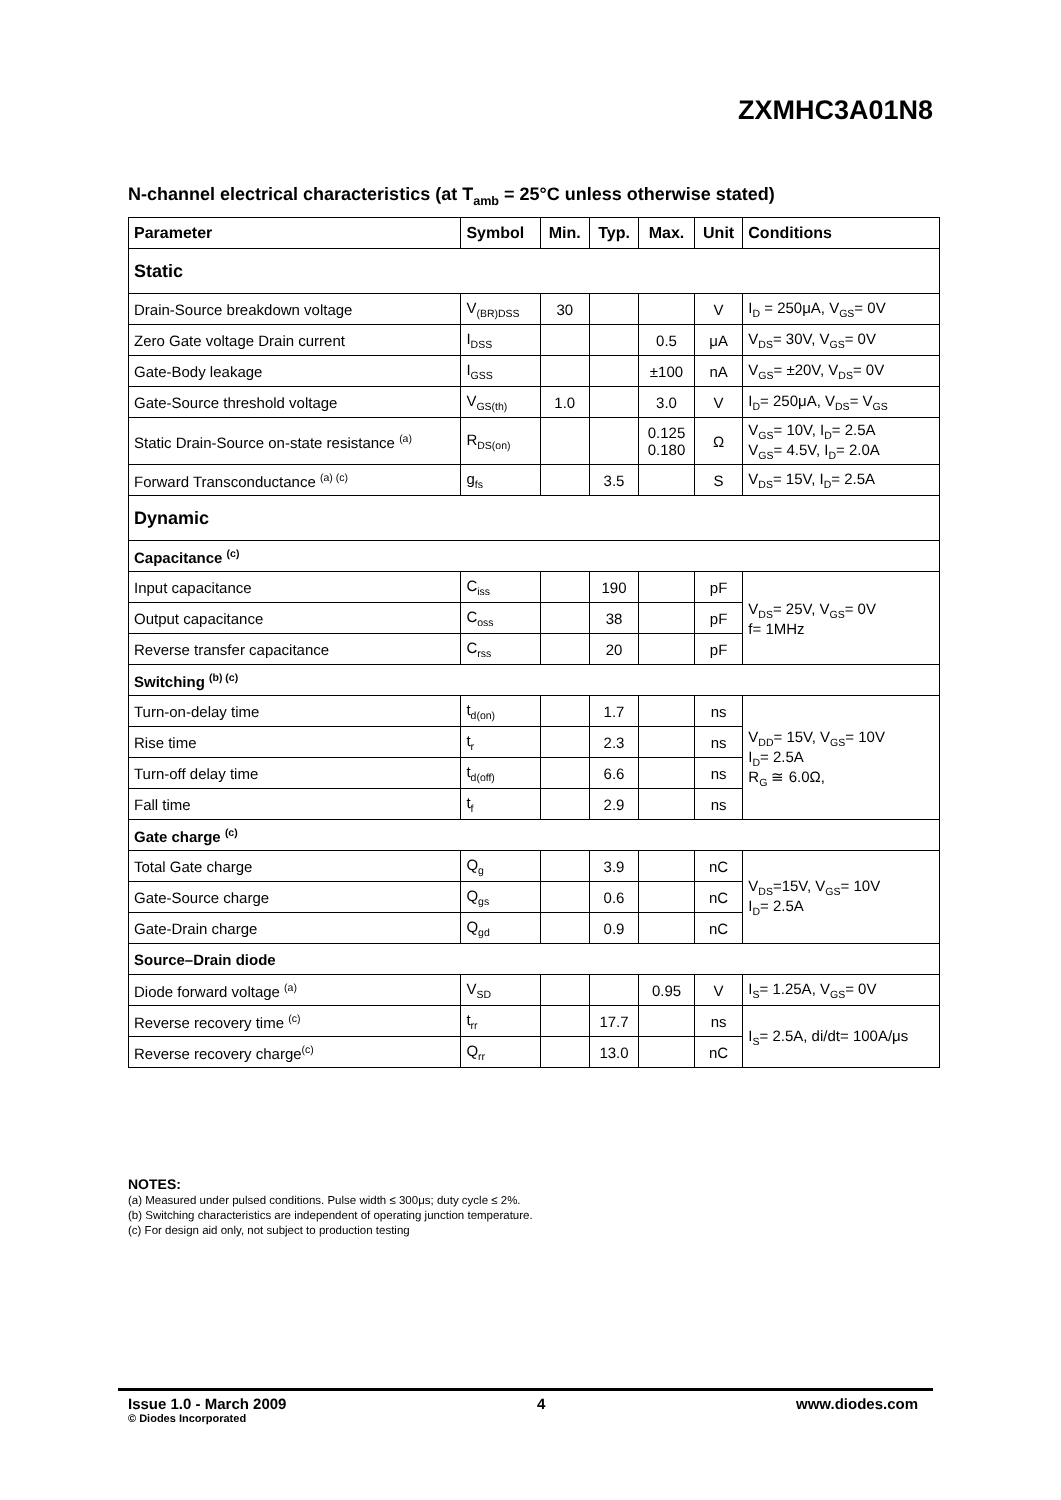ZXMHC3A01N8
N-channel electrical characteristics (at T<sub>amb</sub> = 25°C unless otherwise stated)
| Parameter | Symbol | Min. | Typ. | Max. | Unit | Conditions |
| --- | --- | --- | --- | --- | --- | --- |
| Static | | | | | | |
| Drain-Source breakdown voltage | V<sub>(BR)DSS</sub> | 30 | | | V | I<sub>D</sub> = 250μA, V<sub>GS</sub>= 0V |
| Zero Gate voltage Drain current | I<sub>DSS</sub> | | | 0.5 | μA | V<sub>DS</sub>= 30V, V<sub>GS</sub>= 0V |
| Gate-Body leakage | I<sub>GSS</sub> | | | ±100 | nA | V<sub>GS</sub>= ±20V, V<sub>DS</sub>= 0V |
| Gate-Source threshold voltage | V<sub>GS(th)</sub> | 1.0 | | 3.0 | V | I<sub>D</sub>= 250μA, V<sub>DS</sub>= V<sub>GS</sub> |
| Static Drain-Source on-state resistance <sup>(a)</sup> | R<sub>DS(on)</sub> | | | 0.125 0.180 | Ω | V<sub>GS</sub>= 10V, I<sub>D</sub>= 2.5A V<sub>GS</sub>= 4.5V, I<sub>D</sub>= 2.0A |
| Forward Transconductance <sup>(a) (c)</sup> | g<sub>fs</sub> | | 3.5 | | S | V<sub>DS</sub>= 15V, I<sub>D</sub>= 2.5A |
| Dynamic | | | | | | |
| Capacitance <sup>(c)</sup> | | | | | | |
| Input capacitance | C<sub>iss</sub> | | 190 | | pF | V<sub>DS</sub>= 25V, V<sub>GS</sub>= 0V f= 1MHz |
| Output capacitance | C<sub>oss</sub> | | 38 | | pF | |
| Reverse transfer capacitance | C<sub>rss</sub> | | 20 | | pF | |
| Switching <sup>(b) (c)</sup> | | | | | | |
| Turn-on-delay time | t<sub>d(on)</sub> | | 1.7 | | ns | V<sub>DD</sub>= 15V, V<sub>GS</sub>= 10V I<sub>D</sub>= 2.5A R<sub>G</sub> ≅ 6.0Ω, |
| Rise time | t<sub>r</sub> | | 2.3 | | ns | |
| Turn-off delay time | t<sub>d(off)</sub> | | 6.6 | | ns | |
| Fall time | t<sub>f</sub> | | 2.9 | | ns | |
| Gate charge <sup>(c)</sup> | | | | | | |
| Total Gate charge | Q<sub>g</sub> | | 3.9 | | nC | V<sub>DS</sub>=15V, V<sub>GS</sub>= 10V I<sub>D</sub>= 2.5A |
| Gate-Source charge | Q<sub>gs</sub> | | 0.6 | | nC | |
| Gate-Drain charge | Q<sub>gd</sub> | | 0.9 | | nC | |
| Source–Drain diode | | | | | | |
| Diode forward voltage <sup>(a)</sup> | V<sub>SD</sub> | | | 0.95 | V | I<sub>S</sub>= 1.25A, V<sub>GS</sub>= 0V |
| Reverse recovery time <sup>(c)</sup> | t<sub>rr</sub> | | 17.7 | | ns | I<sub>S</sub>= 2.5A, di/dt= 100A/μs |
| Reverse recovery charge<sup>(c)</sup> | Q<sub>rr</sub> | | 13.0 | | nC | |
NOTES:
(a) Measured under pulsed conditions. Pulse width ≤ 300μs; duty cycle ≤ 2%.
(b) Switching characteristics are independent of operating junction temperature.
(c) For design aid only, not subject to production testing
Issue 1.0 - March 2009 4 www.diodes.com
© Diodes Incorporated